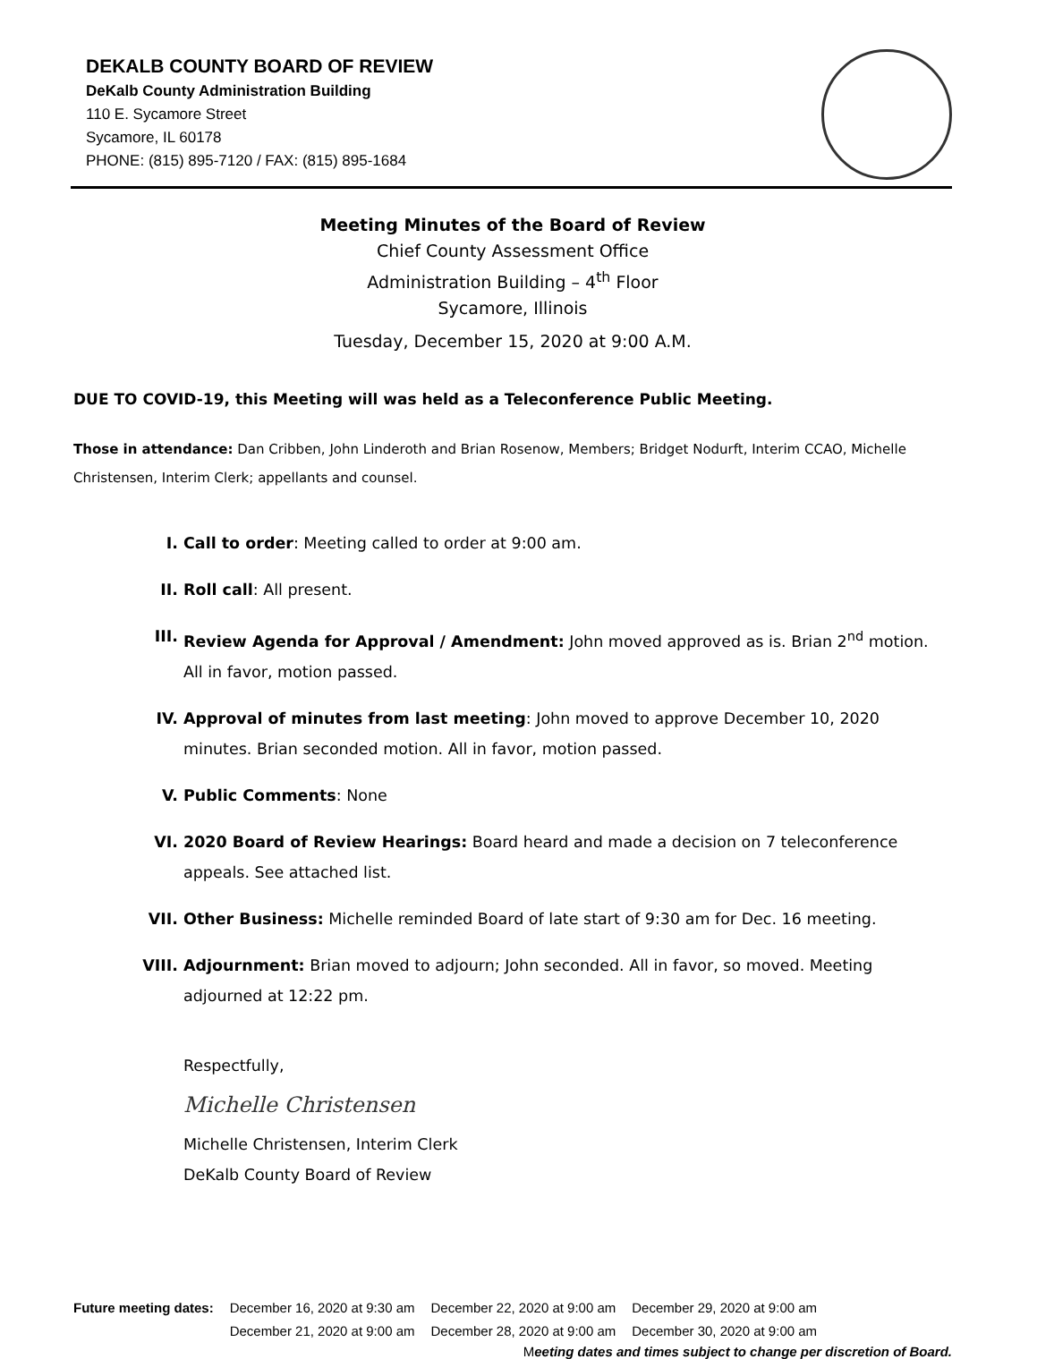DEKALB COUNTY BOARD OF REVIEW
DeKalb County Administration Building
110 E. Sycamore Street
Sycamore, IL 60178
PHONE: (815) 895-7120 / FAX: (815) 895-1684
Meeting Minutes of the Board of Review
Chief County Assessment Office
Administration Building – 4<sup>th</sup> Floor
Sycamore, Illinois
Tuesday, December 15, 2020 at 9:00 A.M.
DUE TO COVID-19, this Meeting will was held as a Teleconference Public Meeting.
Those in attendance: Dan Cribben, John Linderoth and Brian Rosenow, Members; Bridget Nodurft, Interim CCAO, Michelle Christensen, Interim Clerk; appellants and counsel.
I. Call to order: Meeting called to order at 9:00 am.
II. Roll call: All present.
III. Review Agenda for Approval / Amendment: John moved approved as is. Brian 2<sup>nd</sup> motion. All in favor, motion passed.
IV. Approval of minutes from last meeting: John moved to approve December 10, 2020 minutes. Brian seconded motion. All in favor, motion passed.
V. Public Comments: None
VI. 2020 Board of Review Hearings: Board heard and made a decision on 7 teleconference appeals. See attached list.
VII. Other Business: Michelle reminded Board of late start of 9:30 am for Dec. 16 meeting.
VIII. Adjournment: Brian moved to adjourn; John seconded. All in favor, so moved. Meeting adjourned at 12:22 pm.
Respectfully,
Michelle Christensen
Michelle Christensen, Interim Clerk
DeKalb County Board of Review
| Future meeting dates: | December 16, 2020 at 9:30 am | December 22, 2020 at 9:00 am | December 29, 2020 at 9:00 am |
| | December 21, 2020 at 9:00 am | December 28, 2020 at 9:00 am | December 30, 2020 at 9:00 am |
Meeting dates and times subject to change per discretion of Board.